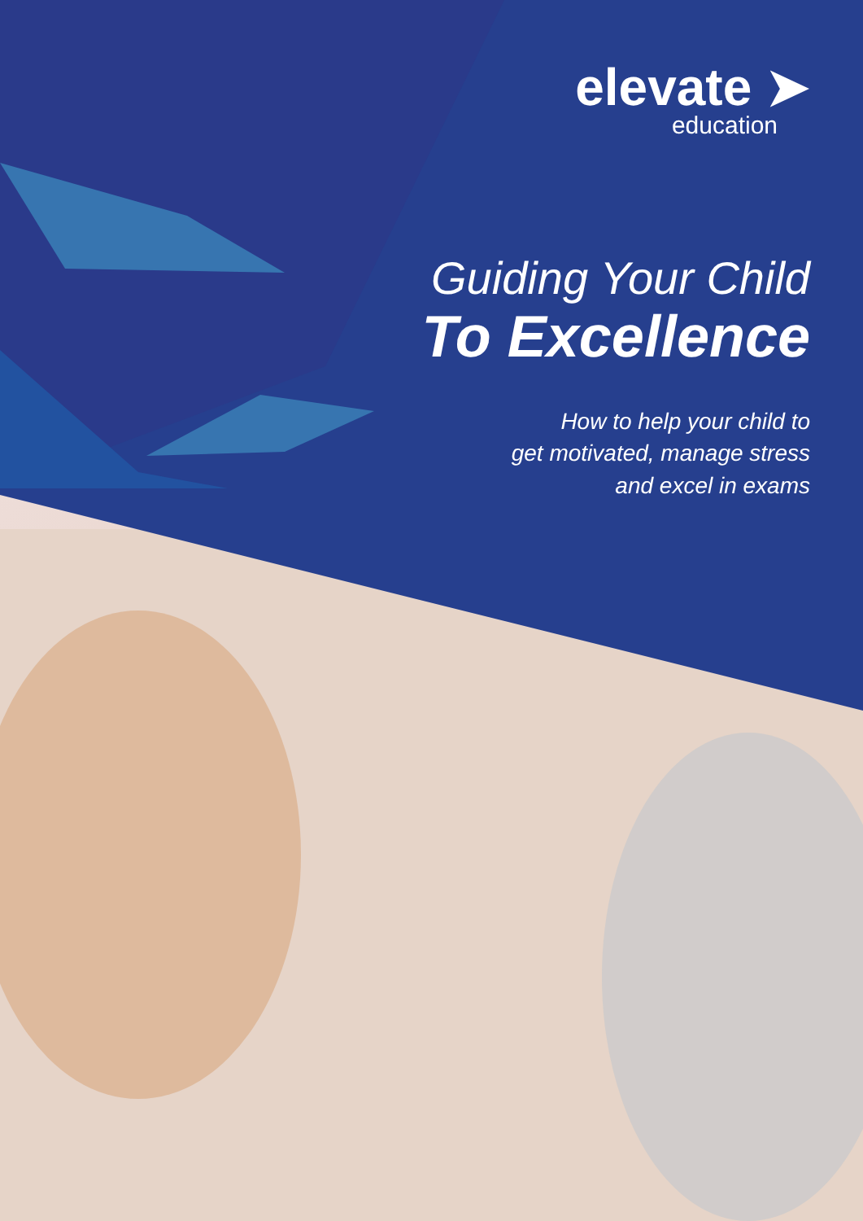elevate ➤
education
Guiding Your Child
To Excellence
How to help your child to
get motivated, manage stress
and excel in exams